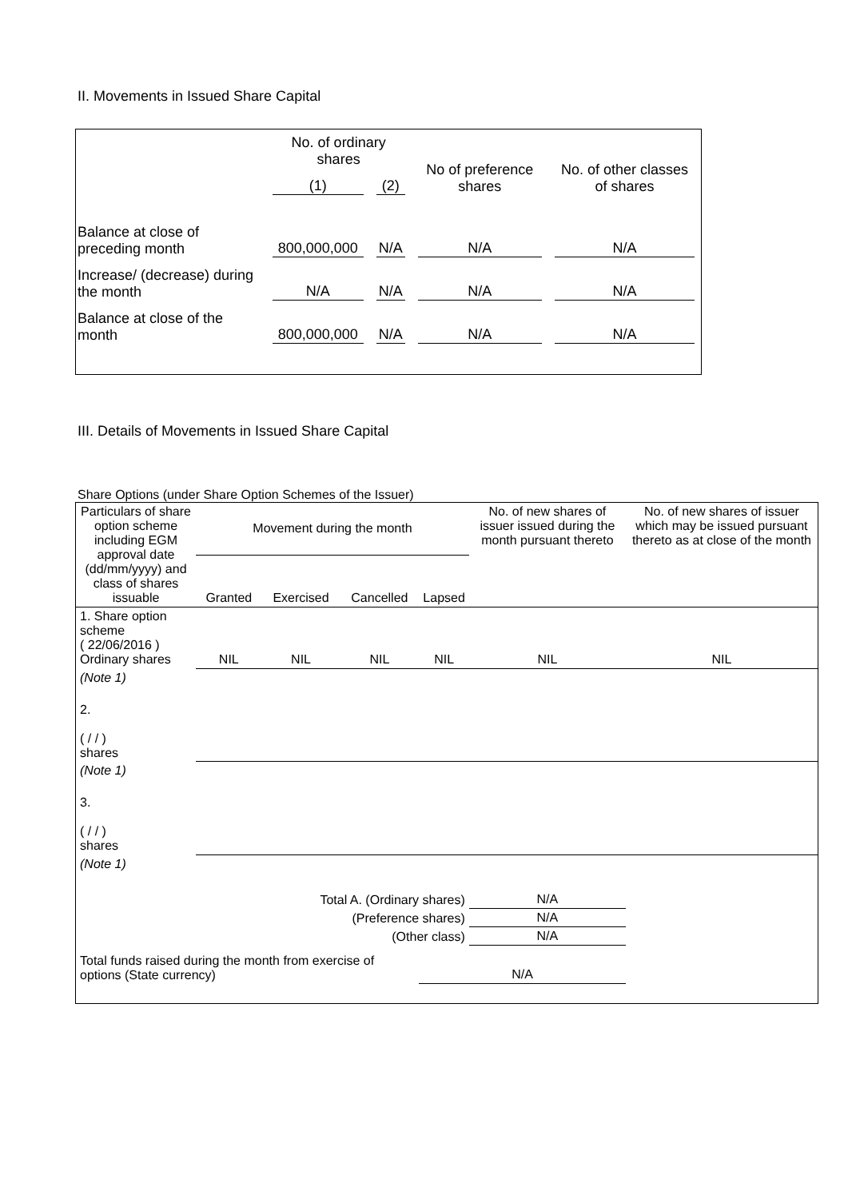II. Movements in Issued Share Capital
| | No. of ordinary shares | | No of preference shares | No. of other classes of shares |
| | (1) | (2) | | |
| Balance at close of preceding month | 800,000,000 | N/A | N/A | N/A |
| Increase/ (decrease) during the month | N/A | N/A | N/A | N/A |
| Balance at close of the month | 800,000,000 | N/A | N/A | N/A |
III. Details of Movements in Issued Share Capital
Share Options (under Share Option Schemes of the Issuer)
| Particulars of share option scheme including EGM approval date (dd/mm/yyyy) and class of shares issuable | Movement during the month | | | | No. of new shares of issuer issued during the month pursuant thereto | No. of new shares of issuer which may be issued pursuant thereto as at close of the month |
| --- | --- | --- | --- | --- | --- | --- |
| | Granted | Exercised | Cancelled | Lapsed | | |
| 1. Share option scheme ( 22/06/2016 ) Ordinary shares | NIL | NIL | NIL | NIL | NIL | NIL |
| (Note 1) | | | | | | |
| 2. ( / / ) shares | | | | | | |
| (Note 1) | | | | | | |
| 3. ( / / ) shares | | | | | | |
| (Note 1) | | | | | | |
| Total A. (Ordinary shares) | | | | | N/A | |
| (Preference shares) | | | | | N/A | |
| (Other class) | | | | | N/A | |
| Total funds raised during the month from exercise of options (State currency) | | | | N/A | | |